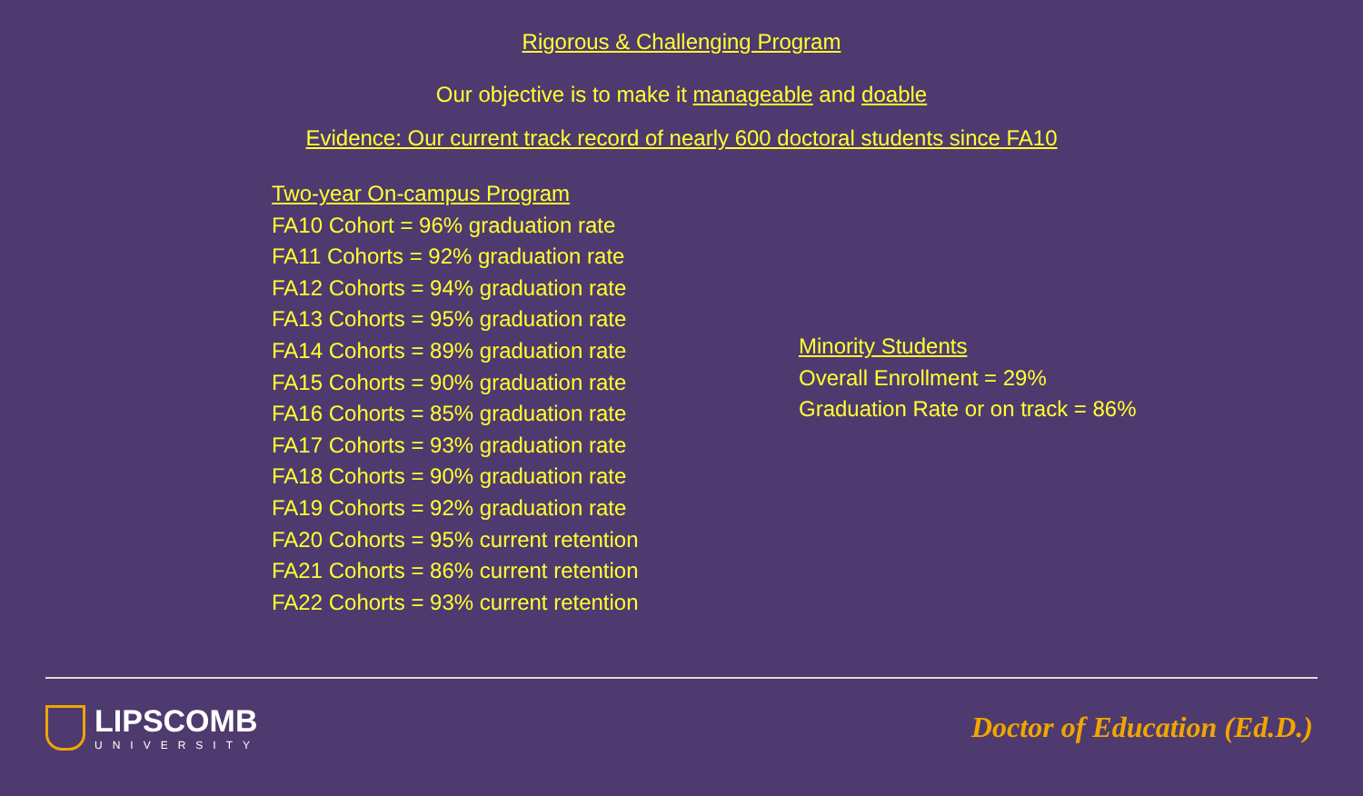Rigorous & Challenging Program
Our objective is to make it manageable and doable
Evidence: Our current track record of nearly 600 doctoral students since FA10
Two-year On-campus Program
FA10 Cohort = 96% graduation rate
FA11 Cohorts = 92% graduation rate
FA12 Cohorts = 94% graduation rate
FA13 Cohorts = 95% graduation rate
FA14 Cohorts = 89% graduation rate
FA15 Cohorts = 90% graduation rate
FA16 Cohorts = 85% graduation rate
FA17 Cohorts = 93% graduation rate
FA18 Cohorts = 90% graduation rate
FA19 Cohorts = 92% graduation rate
FA20 Cohorts = 95% current retention
FA21 Cohorts = 86% current retention
FA22 Cohorts = 93% current retention
Minority Students
Overall Enrollment = 29%
Graduation Rate or on track = 86%
LIPSCOMB
UNIVERSITY
Doctor of Education (Ed.D.)